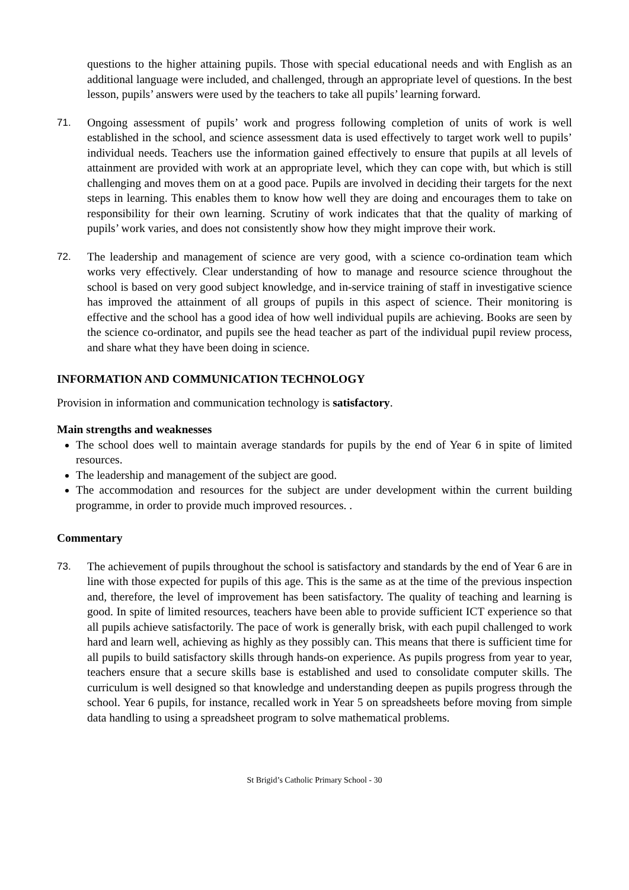questions to the higher attaining pupils. Those with special educational needs and with English as an additional language were included, and challenged, through an appropriate level of questions. In the best lesson, pupils’ answers were used by the teachers to take all pupils’ learning forward.
71. Ongoing assessment of pupils’ work and progress following completion of units of work is well established in the school, and science assessment data is used effectively to target work well to pupils’ individual needs. Teachers use the information gained effectively to ensure that pupils at all levels of attainment are provided with work at an appropriate level, which they can cope with, but which is still challenging and moves them on at a good pace. Pupils are involved in deciding their targets for the next steps in learning. This enables them to know how well they are doing and encourages them to take on responsibility for their own learning. Scrutiny of work indicates that that the quality of marking of pupils’ work varies, and does not consistently show how they might improve their work.
72. The leadership and management of science are very good, with a science co-ordination team which works very effectively. Clear understanding of how to manage and resource science throughout the school is based on very good subject knowledge, and in-service training of staff in investigative science has improved the attainment of all groups of pupils in this aspect of science. Their monitoring is effective and the school has a good idea of how well individual pupils are achieving. Books are seen by the science co-ordinator, and pupils see the head teacher as part of the individual pupil review process, and share what they have been doing in science.
INFORMATION AND COMMUNICATION TECHNOLOGY
Provision in information and communication technology is satisfactory.
Main strengths and weaknesses
The school does well to maintain average standards for pupils by the end of Year 6 in spite of limited resources.
The leadership and management of the subject are good.
The accommodation and resources for the subject are under development within the current building programme, in order to provide much improved resources. .
Commentary
73. The achievement of pupils throughout the school is satisfactory and standards by the end of Year 6 are in line with those expected for pupils of this age. This is the same as at the time of the previous inspection and, therefore, the level of improvement has been satisfactory. The quality of teaching and learning is good. In spite of limited resources, teachers have been able to provide sufficient ICT experience so that all pupils achieve satisfactorily. The pace of work is generally brisk, with each pupil challenged to work hard and learn well, achieving as highly as they possibly can. This means that there is sufficient time for all pupils to build satisfactory skills through hands-on experience. As pupils progress from year to year, teachers ensure that a secure skills base is established and used to consolidate computer skills. The curriculum is well designed so that knowledge and understanding deepen as pupils progress through the school. Year 6 pupils, for instance, recalled work in Year 5 on spreadsheets before moving from simple data handling to using a spreadsheet program to solve mathematical problems.
St Brigid’s Catholic Primary School - 30